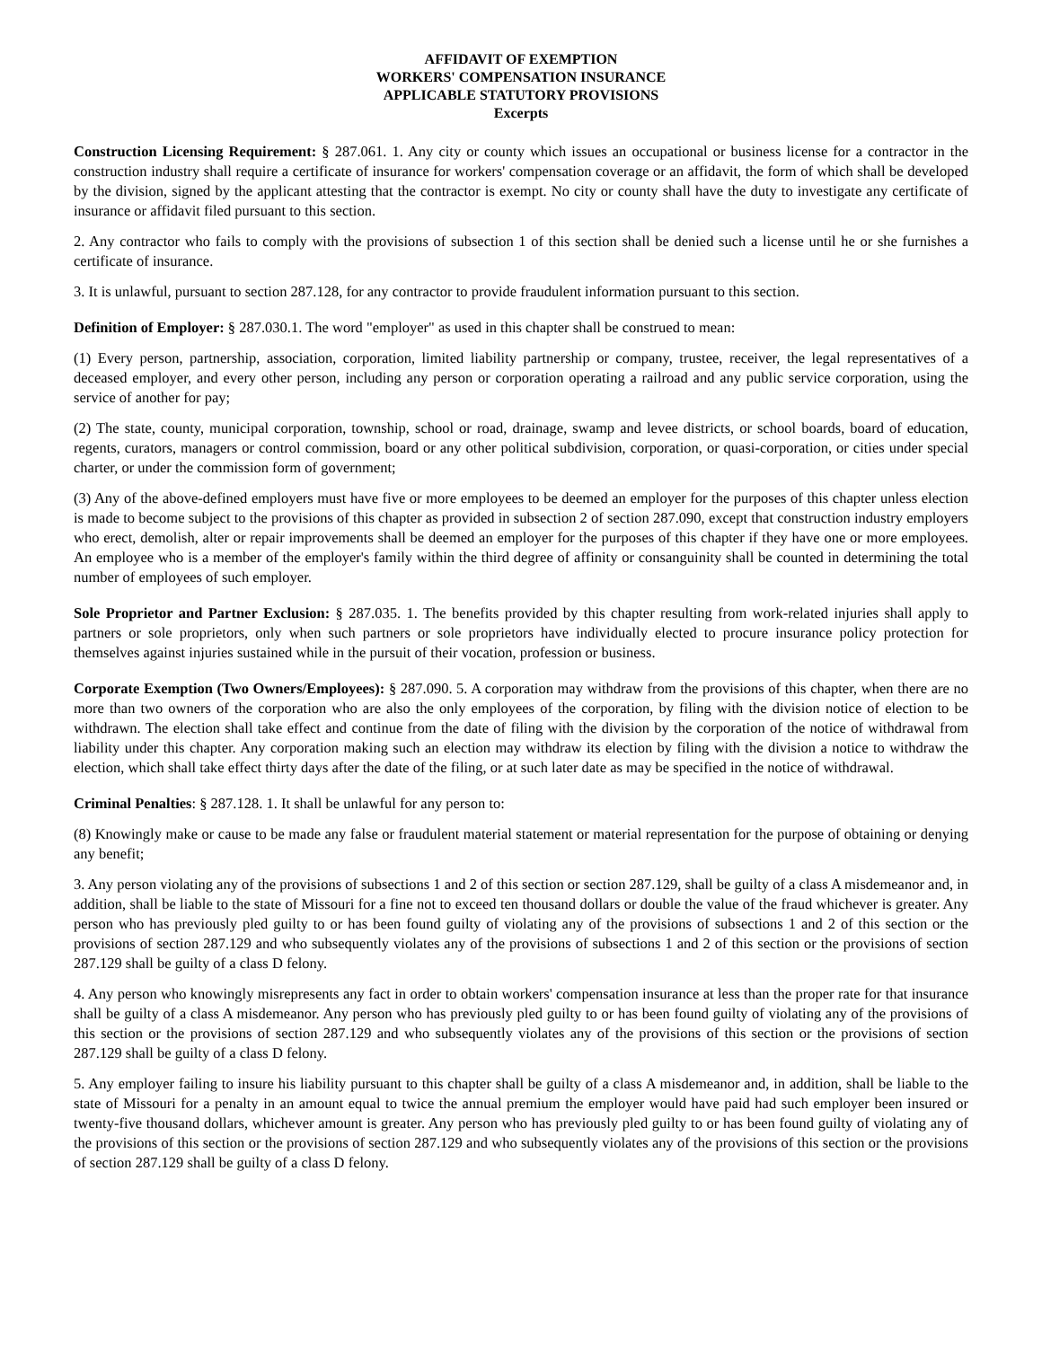AFFIDAVIT OF EXEMPTION
WORKERS' COMPENSATION INSURANCE
APPLICABLE STATUTORY PROVISIONS
Excerpts
Construction Licensing Requirement: § 287.061. 1. Any city or county which issues an occupational or business license for a contractor in the construction industry shall require a certificate of insurance for workers' compensation coverage or an affidavit, the form of which shall be developed by the division, signed by the applicant attesting that the contractor is exempt. No city or county shall have the duty to investigate any certificate of insurance or affidavit filed pursuant to this section.
2. Any contractor who fails to comply with the provisions of subsection 1 of this section shall be denied such a license until he or she furnishes a certificate of insurance.
3. It is unlawful, pursuant to section 287.128, for any contractor to provide fraudulent information pursuant to this section.
Definition of Employer: § 287.030.1. The word "employer" as used in this chapter shall be construed to mean:
(1) Every person, partnership, association, corporation, limited liability partnership or company, trustee, receiver, the legal representatives of a deceased employer, and every other person, including any person or corporation operating a railroad and any public service corporation, using the service of another for pay;
(2) The state, county, municipal corporation, township, school or road, drainage, swamp and levee districts, or school boards, board of education, regents, curators, managers or control commission, board or any other political subdivision, corporation, or quasi-corporation, or cities under special charter, or under the commission form of government;
(3) Any of the above-defined employers must have five or more employees to be deemed an employer for the purposes of this chapter unless election is made to become subject to the provisions of this chapter as provided in subsection 2 of section 287.090, except that construction industry employers who erect, demolish, alter or repair improvements shall be deemed an employer for the purposes of this chapter if they have one or more employees. An employee who is a member of the employer's family within the third degree of affinity or consanguinity shall be counted in determining the total number of employees of such employer.
Sole Proprietor and Partner Exclusion: § 287.035. 1. The benefits provided by this chapter resulting from work-related injuries shall apply to partners or sole proprietors, only when such partners or sole proprietors have individually elected to procure insurance policy protection for themselves against injuries sustained while in the pursuit of their vocation, profession or business.
Corporate Exemption (Two Owners/Employees): § 287.090. 5. A corporation may withdraw from the provisions of this chapter, when there are no more than two owners of the corporation who are also the only employees of the corporation, by filing with the division notice of election to be withdrawn. The election shall take effect and continue from the date of filing with the division by the corporation of the notice of withdrawal from liability under this chapter. Any corporation making such an election may withdraw its election by filing with the division a notice to withdraw the election, which shall take effect thirty days after the date of the filing, or at such later date as may be specified in the notice of withdrawal.
Criminal Penalties: § 287.128. 1. It shall be unlawful for any person to:
(8) Knowingly make or cause to be made any false or fraudulent material statement or material representation for the purpose of obtaining or denying any benefit;
3. Any person violating any of the provisions of subsections 1 and 2 of this section or section 287.129, shall be guilty of a class A misdemeanor and, in addition, shall be liable to the state of Missouri for a fine not to exceed ten thousand dollars or double the value of the fraud whichever is greater. Any person who has previously pled guilty to or has been found guilty of violating any of the provisions of subsections 1 and 2 of this section or the provisions of section 287.129 and who subsequently violates any of the provisions of subsections 1 and 2 of this section or the provisions of section 287.129 shall be guilty of a class D felony.
4. Any person who knowingly misrepresents any fact in order to obtain workers' compensation insurance at less than the proper rate for that insurance shall be guilty of a class A misdemeanor. Any person who has previously pled guilty to or has been found guilty of violating any of the provisions of this section or the provisions of section 287.129 and who subsequently violates any of the provisions of this section or the provisions of section 287.129 shall be guilty of a class D felony.
5. Any employer failing to insure his liability pursuant to this chapter shall be guilty of a class A misdemeanor and, in addition, shall be liable to the state of Missouri for a penalty in an amount equal to twice the annual premium the employer would have paid had such employer been insured or twenty-five thousand dollars, whichever amount is greater. Any person who has previously pled guilty to or has been found guilty of violating any of the provisions of this section or the provisions of section 287.129 and who subsequently violates any of the provisions of this section or the provisions of section 287.129 shall be guilty of a class D felony.